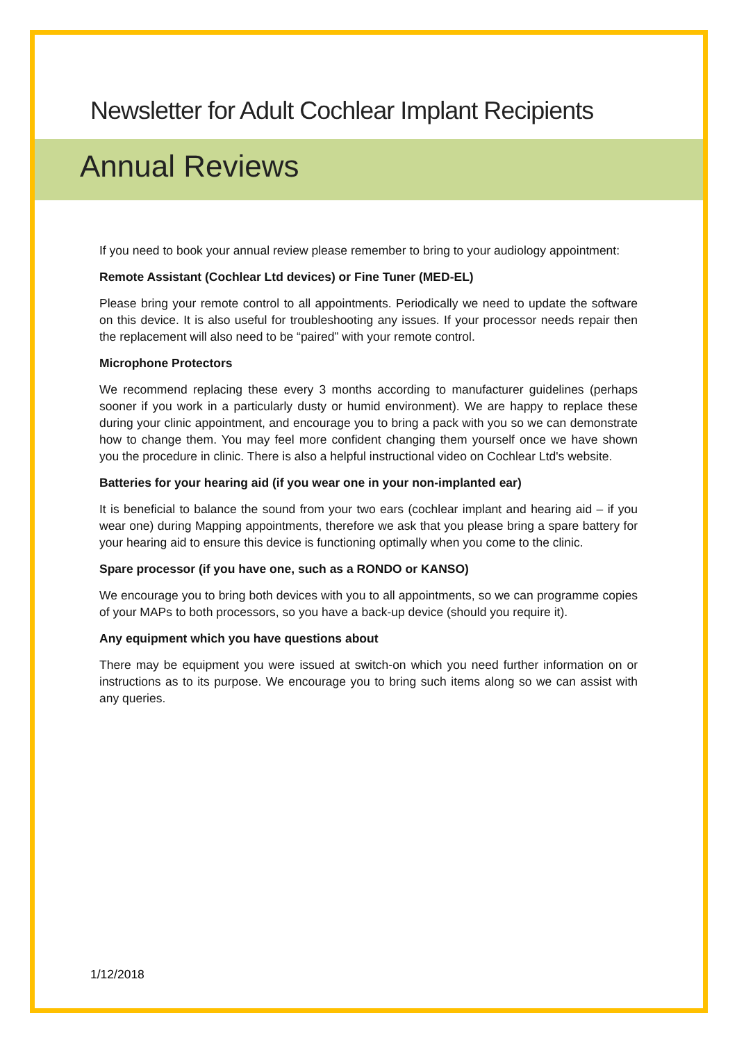Newsletter for Adult Cochlear Implant Recipients
Annual Reviews
If you need to book your annual review please remember to bring to your audiology appointment:
Remote Assistant (Cochlear Ltd devices) or Fine Tuner (MED-EL)
Please bring your remote control to all appointments. Periodically we need to update the software on this device. It is also useful for troubleshooting any issues. If your processor needs repair then the replacement will also need to be “paired” with your remote control.
Microphone Protectors
We recommend replacing these every 3 months according to manufacturer guidelines (perhaps sooner if you work in a particularly dusty or humid environment). We are happy to replace these during your clinic appointment, and encourage you to bring a pack with you so we can demonstrate how to change them. You may feel more confident changing them yourself once we have shown you the procedure in clinic. There is also a helpful instructional video on Cochlear Ltd's website.
Batteries for your hearing aid (if you wear one in your non-implanted ear)
It is beneficial to balance the sound from your two ears (cochlear implant and hearing aid – if you wear one) during Mapping appointments, therefore we ask that you please bring a spare battery for your hearing aid to ensure this device is functioning optimally when you come to the clinic.
Spare processor (if you have one, such as a RONDO or KANSO)
We encourage you to bring both devices with you to all appointments, so we can programme copies of your MAPs to both processors, so you have a back-up device (should you require it).
Any equipment which you have questions about
There may be equipment you were issued at switch-on which you need further information on or instructions as to its purpose. We encourage you to bring such items along so we can assist with any queries.
1/12/2018